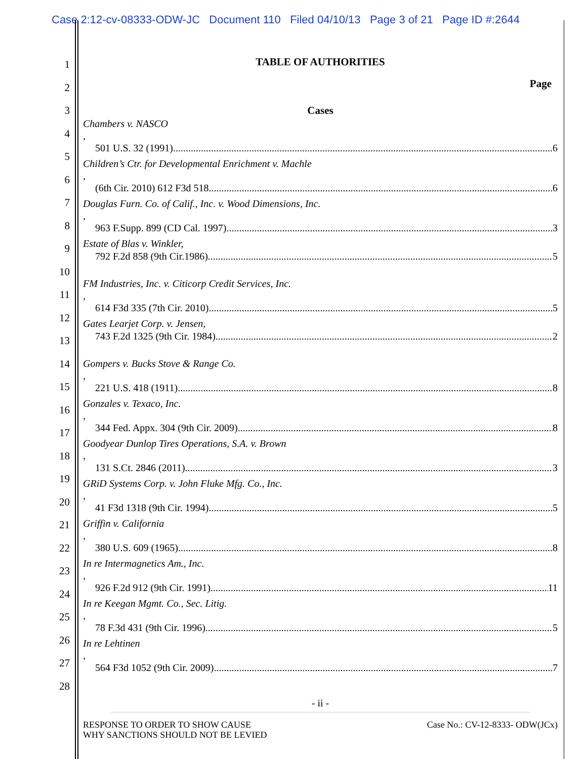Case 2:12-cv-08333-ODW-JC Document 110 Filed 04/10/13 Page 3 of 21 Page ID #:2644
1
2
3
4
5
6
7
8
9
10
11
12
13
14
15
16
17
18
19
20
21
22
23
24
25
26
27
28
TABLE OF AUTHORITIES
Page
Cases
Chambers v. NASCO,
501 U.S. 32 (1991) 6
Children’s Ctr. for Developmental Enrichment v. Machle,
(6th Cir. 2010) 612 F3d 518 6
Douglas Furn. Co. of Calif., Inc. v. Wood Dimensions, Inc.,
963 F.Supp. 899 (CD Cal. 1997) 3
Estate of Blas v. Winkler,
792 F.2d 858 (9th Cir.1986) 5
FM Industries, Inc. v. Citicorp Credit Services, Inc.,
614 F3d 335 (7th Cir. 2010) 5
Gates Learjet Corp. v. Jensen,
743 F.2d 1325 (9th Cir. 1984) 2
Gompers v. Bucks Stove & Range Co.,
221 U.S. 418 (1911) 8
Gonzales v. Texaco, Inc.,
344 Fed. Appx. 304 (9th Cir. 2009) 8
Goodyear Dunlop Tires Operations, S.A. v. Brown,
131 S.Ct. 2846 (2011) 3
GRiD Systems Corp. v. John Fluke Mfg. Co., Inc.,
41 F3d 1318 (9th Cir. 1994) 5
Griffin v. California,
380 U.S. 609 (1965) 8
In re Intermagnetics Am., Inc.,
926 F.2d 912 (9th Cir. 1991) 11
In re Keegan Mgmt. Co., Sec. Litig.,
78 F.3d 431 (9th Cir. 1996) 5
In re Lehtinen,
564 F3d 1052 (9th Cir. 2009) 7
- ii -
RESPONSE TO ORDER TO SHOW CAUSE
WHY SANCTIONS SHOULD NOT BE LEVIED
Case No.: CV-12-8333- ODW(JCx)